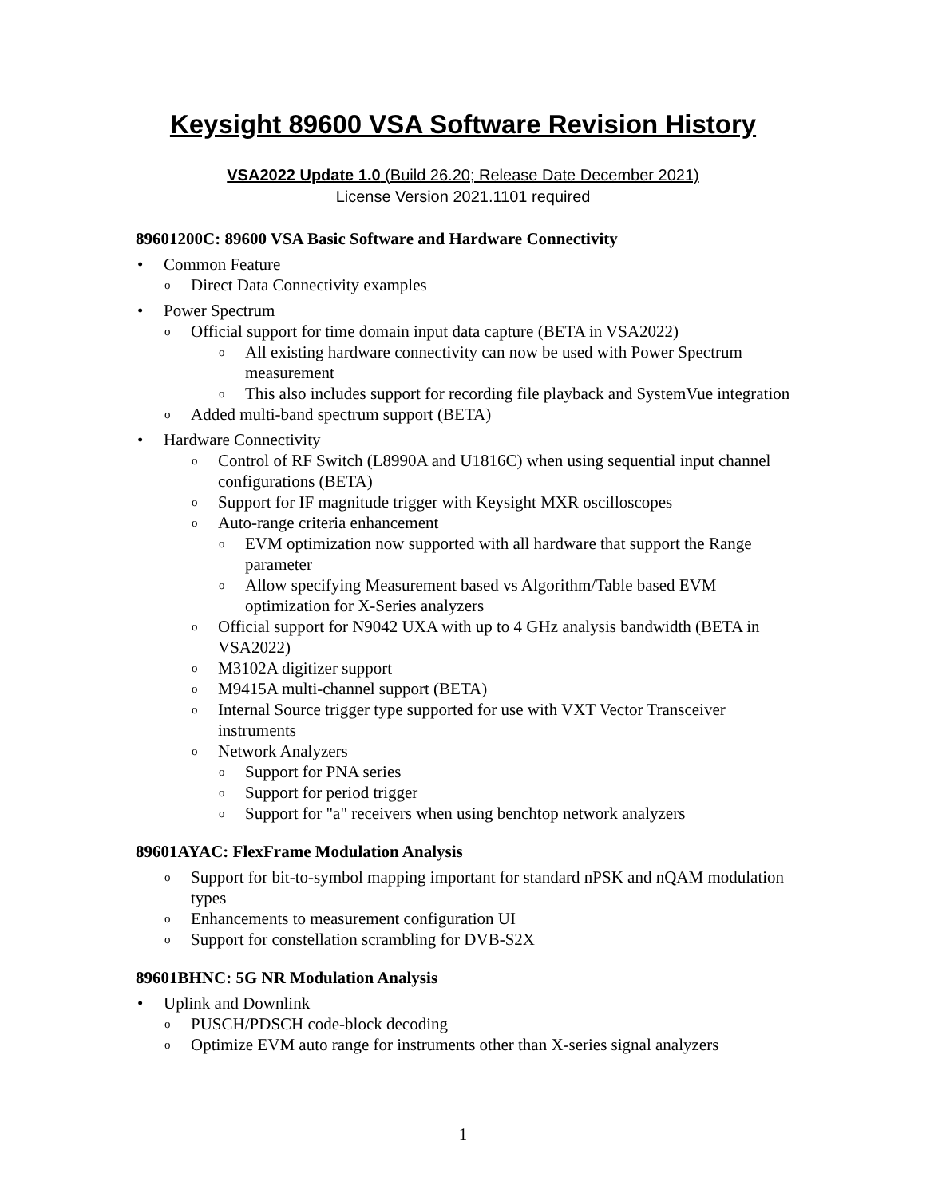Keysight 89600 VSA Software Revision History
VSA2022 Update 1.0 (Build 26.20; Release Date December 2021)
License Version 2021.1101 required
89601200C: 89600 VSA Basic Software and Hardware Connectivity
Common Feature
o Direct Data Connectivity examples
Power Spectrum
o Official support for time domain input data capture (BETA in VSA2022)
o All existing hardware connectivity can now be used with Power Spectrum measurement
o This also includes support for recording file playback and SystemVue integration
o Added multi-band spectrum support (BETA)
Hardware Connectivity
o Control of RF Switch (L8990A and U1816C) when using sequential input channel configurations (BETA)
o Support for IF magnitude trigger with Keysight MXR oscilloscopes
o Auto-range criteria enhancement
o EVM optimization now supported with all hardware that support the Range parameter
o Allow specifying Measurement based vs Algorithm/Table based EVM optimization for X-Series analyzers
o Official support for N9042 UXA with up to 4 GHz analysis bandwidth (BETA in VSA2022)
o M3102A digitizer support
o M9415A multi-channel support (BETA)
o Internal Source trigger type supported for use with VXT Vector Transceiver instruments
o Network Analyzers
o Support for PNA series
o Support for period trigger
o Support for "a" receivers when using benchtop network analyzers
89601AYAC: FlexFrame Modulation Analysis
o Support for bit-to-symbol mapping important for standard nPSK and nQAM modulation types
o Enhancements to measurement configuration UI
o Support for constellation scrambling for DVB-S2X
89601BHNC: 5G NR Modulation Analysis
Uplink and Downlink
o PUSCH/PDSCH code-block decoding
o Optimize EVM auto range for instruments other than X-series signal analyzers
1